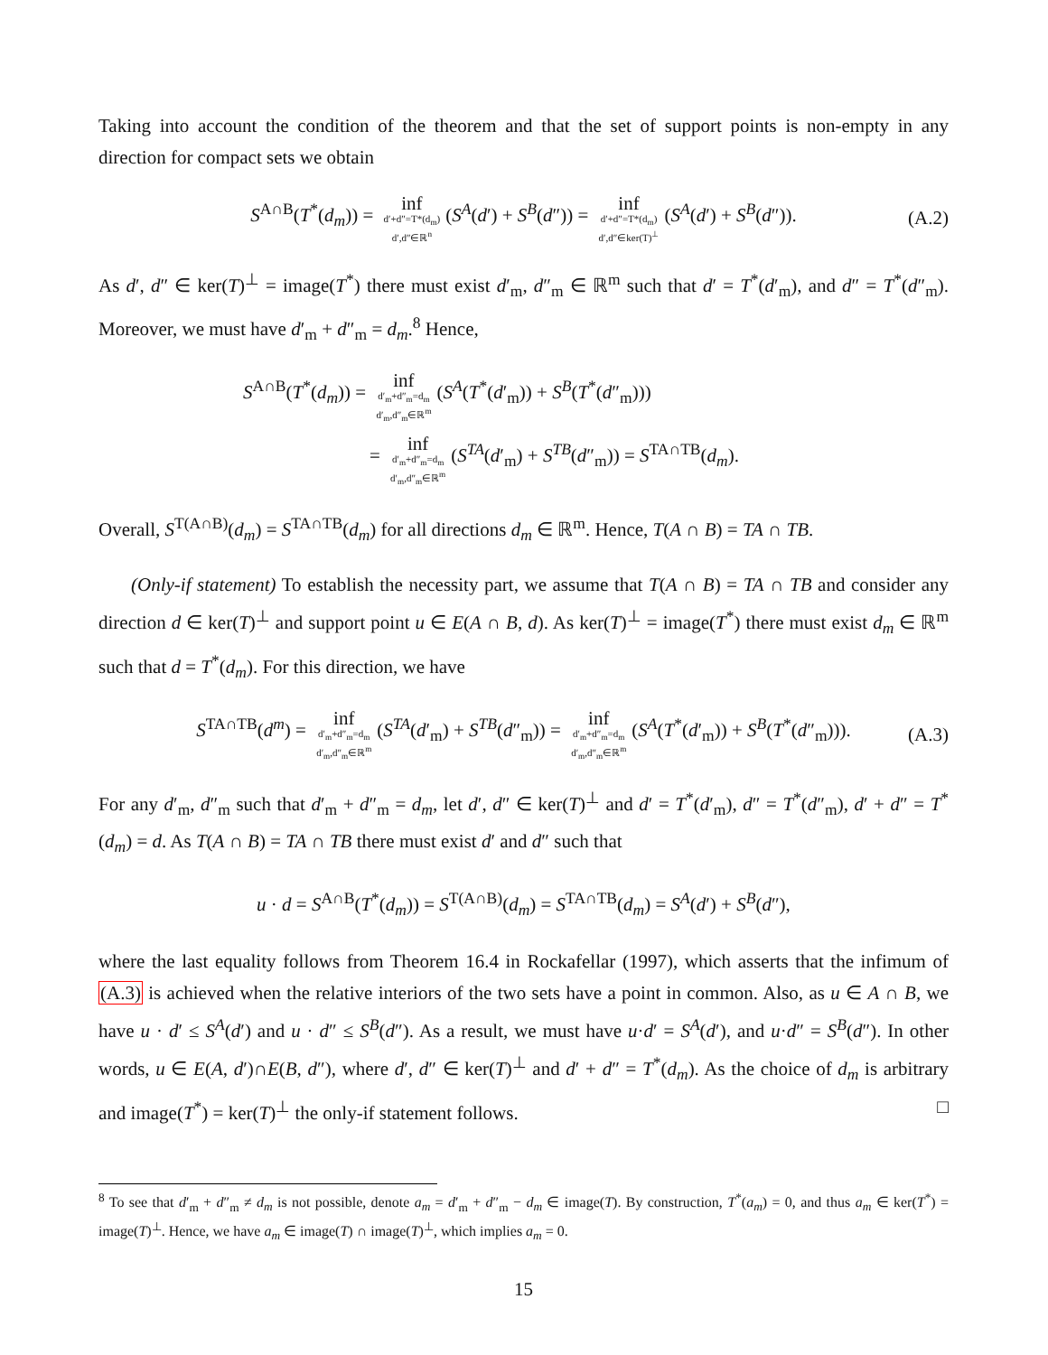Taking into account the condition of the theorem and that the set of support points is non-empty in any direction for compact sets we obtain
S<sup>A∩B</sup>(T<sup>*</sup>(d<sub>m</sub>)) = inf d′+d″=T*(d<sub>m</sub>)
d′,d″∈ℝ<sup>n</sup> (S<sup>A</sup>(d′) + S<sup>B</sup>(d″)) = inf d′+d″=T*(d<sub>m</sub>)
d′,d″∈ker(T)<sup>⊥</sup> (S<sup>A</sup>(d′) + S<sup>B</sup>(d″)). (A.2)
As d′, d″ ∈ ker(T)<sup>⊥</sup> = image(T<sup>*</sup>) there must exist d′<sub>m</sub>, d″<sub>m</sub> ∈ ℝ<sup>m</sup> such that d′ = T<sup>*</sup>(d′<sub>m</sub>), and d″ = T<sup>*</sup>(d″<sub>m</sub>). Moreover, we must have d′<sub>m</sub> + d″<sub>m</sub> = d<sub>m</sub>.<sup>8</sup> Hence,
S<sup>A∩B</sup>(T<sup>*</sup>(d<sub>m</sub>)) = inf d′<sub>m</sub>+d″<sub>m</sub>=d<sub>m</sub>
d′<sub>m</sub>,d″<sub>m</sub>∈ℝ<sup>m</sup> (S<sup>A</sup>(T<sup>*</sup>(d′<sub>m</sub>)) + S<sup>B</sup>(T<sup>*</sup>(d″<sub>m</sub>)))
= inf d′<sub>m</sub>+d″<sub>m</sub>=d<sub>m</sub>
d′<sub>m</sub>,d″<sub>m</sub>∈ℝ<sup>m</sup> (S<sup>TA</sup>(d′<sub>m</sub>) + S<sup>TB</sup>(d″<sub>m</sub>)) = S<sup>TA∩TB</sup>(d<sub>m</sub>).
Overall, S<sup>T(A∩B)</sup>(d<sub>m</sub>) = S<sup>TA∩TB</sup>(d<sub>m</sub>) for all directions d<sub>m</sub> ∈ ℝ<sup>m</sup>. Hence, T(A ∩ B) = TA ∩ TB.
(Only-if statement) To establish the necessity part, we assume that T(A ∩ B) = TA ∩ TB and consider any direction d ∈ ker(T)<sup>⊥</sup> and support point u ∈ E(A ∩ B, d). As ker(T)<sup>⊥</sup> = image(T<sup>*</sup>) there must exist d<sub>m</sub> ∈ ℝ<sup>m</sup> such that d = T<sup>*</sup>(d<sub>m</sub>). For this direction, we have
S<sup>TA∩TB</sup>(d<sup>m</sup>) = inf d′<sub>m</sub>+d″<sub>m</sub>=d<sub>m</sub>
d′<sub>m</sub>,d″<sub>m</sub>∈ℝ<sup>m</sup> (S<sup>TA</sup>(d′<sub>m</sub>) + S<sup>TB</sup>(d″<sub>m</sub>)) = inf d′<sub>m</sub>+d″<sub>m</sub>=d<sub>m</sub>
d′<sub>m</sub>,d″<sub>m</sub>∈ℝ<sup>m</sup> (S<sup>A</sup>(T<sup>*</sup>(d′<sub>m</sub>)) + S<sup>B</sup>(T<sup>*</sup>(d″<sub>m</sub>))). (A.3)
For any d′<sub>m</sub>, d″<sub>m</sub> such that d′<sub>m</sub> + d″<sub>m</sub> = d<sub>m</sub>, let d′, d″ ∈ ker(T)<sup>⊥</sup> and d′ = T<sup>*</sup>(d′<sub>m</sub>), d″ = T<sup>*</sup>(d″<sub>m</sub>), d′ + d″ = T<sup>*</sup>(d<sub>m</sub>) = d. As T(A ∩ B) = TA ∩ TB there must exist d′ and d″ such that
u · d = S<sup>A∩B</sup>(T<sup>*</sup>(d<sub>m</sub>)) = S<sup>T(A∩B)</sup>(d<sub>m</sub>) = S<sup>TA∩TB</sup>(d<sub>m</sub>) = S<sup>A</sup>(d′) + S<sup>B</sup>(d″),
where the last equality follows from Theorem 16.4 in Rockafellar (1997), which asserts that the infimum of (A.3) is achieved when the relative interiors of the two sets have a point in common. Also, as u ∈ A ∩ B, we have u · d′ ≤ S<sup>A</sup>(d′) and u · d″ ≤ S<sup>B</sup>(d″). As a result, we must have u·d′ = S<sup>A</sup>(d′), and u·d″ = S<sup>B</sup>(d″). In other words, u ∈ E(A, d′)∩E(B, d″), where d′, d″ ∈ ker(T)<sup>⊥</sup> and d′ + d″ = T<sup>*</sup>(d<sub>m</sub>). As the choice of d<sub>m</sub> is arbitrary and image(T<sup>*</sup>) = ker(T)<sup>⊥</sup> the only-if statement follows. □
<sup>8</sup> To see that d′<sub>m</sub> + d″<sub>m</sub> ≠ d<sub>m</sub> is not possible, denote a<sub>m</sub> = d′<sub>m</sub> + d″<sub>m</sub> − d<sub>m</sub> ∈ image(T). By construction, T<sup>*</sup>(a<sub>m</sub>) = 0, and thus a<sub>m</sub> ∈ ker(T<sup>*</sup>) = image(T)<sup>⊥</sup>. Hence, we have a<sub>m</sub> ∈ image(T) ∩ image(T)<sup>⊥</sup>, which implies a<sub>m</sub> = 0.
15